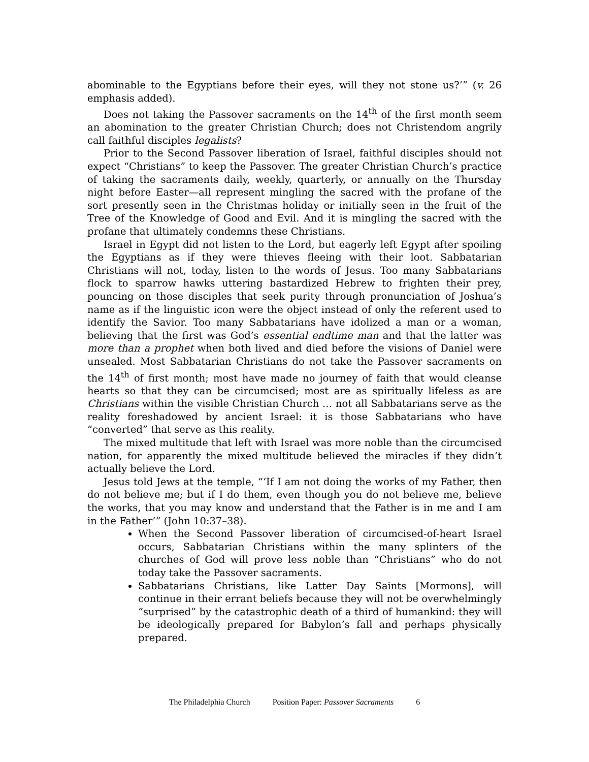abominable to the Egyptians before their eyes, will they not stone us?’” (v. 26 emphasis added).
Does not taking the Passover sacraments on the 14<sup>th</sup> of the first month seem an abomination to the greater Christian Church; does not Christendom angrily call faithful disciples legalists?
Prior to the Second Passover liberation of Israel, faithful disciples should not expect “Christians” to keep the Passover. The greater Christian Church’s practice of taking the sacraments daily, weekly, quarterly, or annually on the Thursday night before Easter—all represent mingling the sacred with the profane of the sort presently seen in the Christmas holiday or initially seen in the fruit of the Tree of the Knowledge of Good and Evil. And it is mingling the sacred with the profane that ultimately condemns these Christians.
Israel in Egypt did not listen to the Lord, but eagerly left Egypt after spoiling the Egyptians as if they were thieves fleeing with their loot. Sabbatarian Christians will not, today, listen to the words of Jesus. Too many Sabbatarians flock to sparrow hawks uttering bastardized Hebrew to frighten their prey, pouncing on those disciples that seek purity through pronunciation of Joshua’s name as if the linguistic icon were the object instead of only the referent used to identify the Savior. Too many Sabbatarians have idolized a man or a woman, believing that the first was God’s essential endtime man and that the latter was more than a prophet when both lived and died before the visions of Daniel were unsealed. Most Sabbatarian Christians do not take the Passover sacraments on the 14<sup>th</sup> of first month; most have made no journey of faith that would cleanse hearts so that they can be circumcised; most are as spiritually lifeless as are Christians within the visible Christian Church … not all Sabbatarians serve as the reality foreshadowed by ancient Israel: it is those Sabbatarians who have “converted” that serve as this reality.
The mixed multitude that left with Israel was more noble than the circumcised nation, for apparently the mixed multitude believed the miracles if they didn’t actually believe the Lord.
Jesus told Jews at the temple, “‘If I am not doing the works of my Father, then do not believe me; but if I do them, even though you do not believe me, believe the works, that you may know and understand that the Father is in me and I am in the Father’” (John 10:37–38).
When the Second Passover liberation of circumcised-of-heart Israel occurs, Sabbatarian Christians within the many splinters of the churches of God will prove less noble than “Christians” who do not today take the Passover sacraments.
Sabbatarians Christians, like Latter Day Saints [Mormons], will continue in their errant beliefs because they will not be overwhelmingly “surprised” by the catastrophic death of a third of humankind: they will be ideologically prepared for Babylon’s fall and perhaps physically prepared.
The Philadelphia Church Position Paper: Passover Sacraments 6